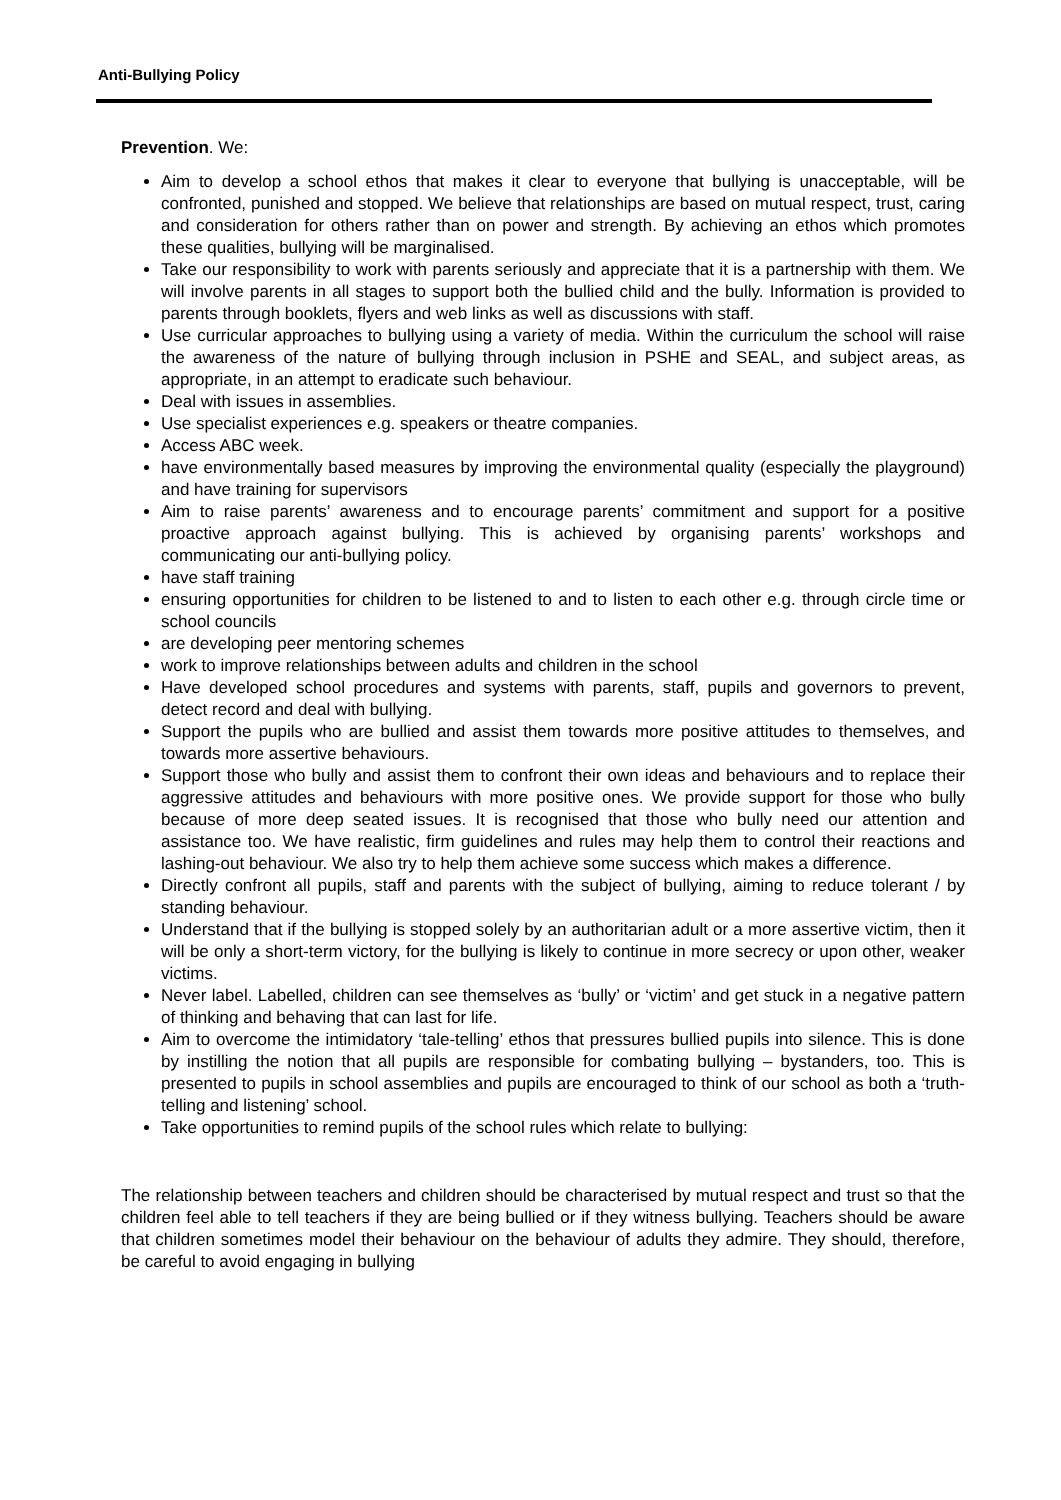Anti-Bullying Policy
Prevention. We:
Aim to develop a school ethos that makes it clear to everyone that bullying is unacceptable, will be confronted, punished and stopped. We believe that relationships are based on mutual respect, trust, caring and consideration for others rather than on power and strength. By achieving an ethos which promotes these qualities, bullying will be marginalised.
Take our responsibility to work with parents seriously and appreciate that it is a partnership with them. We will involve parents in all stages to support both the bullied child and the bully. Information is provided to parents through booklets, flyers and web links as well as discussions with staff.
Use curricular approaches to bullying using a variety of media. Within the curriculum the school will raise the awareness of the nature of bullying through inclusion in PSHE and SEAL, and subject areas, as appropriate, in an attempt to eradicate such behaviour.
Deal with issues in assemblies.
Use specialist experiences e.g. speakers or theatre companies.
Access ABC week.
have environmentally based measures by improving the environmental quality (especially the playground) and have training for supervisors
Aim to raise parents’ awareness and to encourage parents’ commitment and support for a positive proactive approach against bullying. This is achieved by organising parents’ workshops and communicating our anti-bullying policy.
have staff training
ensuring opportunities for children to be listened to and to listen to each other e.g. through circle time or school councils
are developing peer mentoring schemes
work to improve relationships between adults and children in the school
Have developed school procedures and systems with parents, staff, pupils and governors to prevent, detect record and deal with bullying.
Support the pupils who are bullied and assist them towards more positive attitudes to themselves, and towards more assertive behaviours.
Support those who bully and assist them to confront their own ideas and behaviours and to replace their aggressive attitudes and behaviours with more positive ones. We provide support for those who bully because of more deep seated issues. It is recognised that those who bully need our attention and assistance too. We have realistic, firm guidelines and rules may help them to control their reactions and lashing-out behaviour. We also try to help them achieve some success which makes a difference.
Directly confront all pupils, staff and parents with the subject of bullying, aiming to reduce tolerant / by standing behaviour.
Understand that if the bullying is stopped solely by an authoritarian adult or a more assertive victim, then it will be only a short-term victory, for the bullying is likely to continue in more secrecy or upon other, weaker victims.
Never label. Labelled, children can see themselves as ‘bully’ or ‘victim’ and get stuck in a negative pattern of thinking and behaving that can last for life.
Aim to overcome the intimidatory ‘tale-telling’ ethos that pressures bullied pupils into silence. This is done by instilling the notion that all pupils are responsible for combating bullying – bystanders, too. This is presented to pupils in school assemblies and pupils are encouraged to think of our school as both a ‘truth-telling and listening’ school.
Take opportunities to remind pupils of the school rules which relate to bullying:
The relationship between teachers and children should be characterised by mutual respect and trust so that the children feel able to tell teachers if they are being bullied or if they witness bullying. Teachers should be aware that children sometimes model their behaviour on the behaviour of adults they admire. They should, therefore, be careful to avoid engaging in bullying